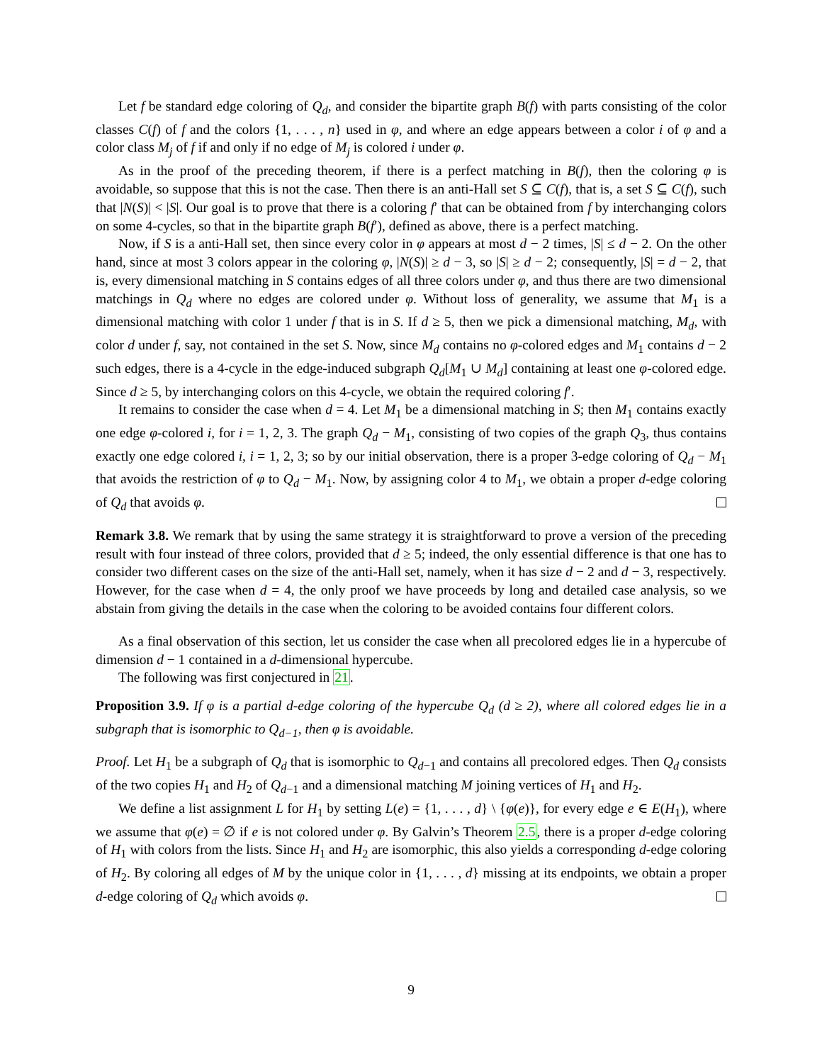Let f be standard edge coloring of Q<sub>d</sub>, and consider the bipartite graph B(f) with parts consisting of the color classes C(f) of f and the colors {1, . . . , n} used in φ, and where an edge appears between a color i of φ and a color class M<sub>j</sub> of f if and only if no edge of M<sub>j</sub> is colored i under φ.
As in the proof of the preceding theorem, if there is a perfect matching in B(f), then the coloring φ is avoidable, so suppose that this is not the case. Then there is an anti-Hall set S ⊆ C(f), that is, a set S ⊆ C(f), such that |N(S)| < |S|. Our goal is to prove that there is a coloring f′ that can be obtained from f by interchanging colors on some 4-cycles, so that in the bipartite graph B(f′), defined as above, there is a perfect matching.
Now, if S is a anti-Hall set, then since every color in φ appears at most d − 2 times, |S| ≤ d − 2. On the other hand, since at most 3 colors appear in the coloring φ, |N(S)| ≥ d − 3, so |S| ≥ d − 2; consequently, |S| = d − 2, that is, every dimensional matching in S contains edges of all three colors under φ, and thus there are two dimensional matchings in Q<sub>d</sub> where no edges are colored under φ. Without loss of generality, we assume that M<sub>1</sub> is a dimensional matching with color 1 under f that is in S. If d ≥ 5, then we pick a dimensional matching, M<sub>d</sub>, with color d under f, say, not contained in the set S. Now, since M<sub>d</sub> contains no φ-colored edges and M<sub>1</sub> contains d − 2 such edges, there is a 4-cycle in the edge-induced subgraph Q<sub>d</sub>[M<sub>1</sub> ∪ M<sub>d</sub>] containing at least one φ-colored edge. Since d ≥ 5, by interchanging colors on this 4-cycle, we obtain the required coloring f′.
It remains to consider the case when d = 4. Let M<sub>1</sub> be a dimensional matching in S; then M<sub>1</sub> contains exactly one edge φ-colored i, for i = 1, 2, 3. The graph Q<sub>d</sub> − M<sub>1</sub>, consisting of two copies of the graph Q<sub>3</sub>, thus contains exactly one edge colored i, i = 1, 2, 3; so by our initial observation, there is a proper 3-edge coloring of Q<sub>d</sub> − M<sub>1</sub> that avoids the restriction of φ to Q<sub>d</sub> − M<sub>1</sub>. Now, by assigning color 4 to M<sub>1</sub>, we obtain a proper d-edge coloring of Q<sub>d</sub> that avoids φ.
Remark 3.8. We remark that by using the same strategy it is straightforward to prove a version of the preceding result with four instead of three colors, provided that d ≥ 5; indeed, the only essential difference is that one has to consider two different cases on the size of the anti-Hall set, namely, when it has size d − 2 and d − 3, respectively. However, for the case when d = 4, the only proof we have proceeds by long and detailed case analysis, so we abstain from giving the details in the case when the coloring to be avoided contains four different colors.
As a final observation of this section, let us consider the case when all precolored edges lie in a hypercube of dimension d − 1 contained in a d-dimensional hypercube.
The following was first conjectured in 21.
Proposition 3.9. If φ is a partial d-edge coloring of the hypercube Q<sub>d</sub> (d ≥ 2), where all colored edges lie in a subgraph that is isomorphic to Q<sub>d−1</sub>, then φ is avoidable.
Proof. Let H<sub>1</sub> be a subgraph of Q<sub>d</sub> that is isomorphic to Q<sub>d−1</sub> and contains all precolored edges. Then Q<sub>d</sub> consists of the two copies H<sub>1</sub> and H<sub>2</sub> of Q<sub>d−1</sub> and a dimensional matching M joining vertices of H<sub>1</sub> and H<sub>2</sub>.
We define a list assignment L for H<sub>1</sub> by setting L(e) = {1, . . . , d} \ {φ(e)}, for every edge e ∈ E(H<sub>1</sub>), where we assume that φ(e) = ∅ if e is not colored under φ. By Galvin’s Theorem 2.5, there is a proper d-edge coloring of H<sub>1</sub> with colors from the lists. Since H<sub>1</sub> and H<sub>2</sub> are isomorphic, this also yields a corresponding d-edge coloring of H<sub>2</sub>. By coloring all edges of M by the unique color in {1, . . . , d} missing at its endpoints, we obtain a proper d-edge coloring of Q<sub>d</sub> which avoids φ.
9